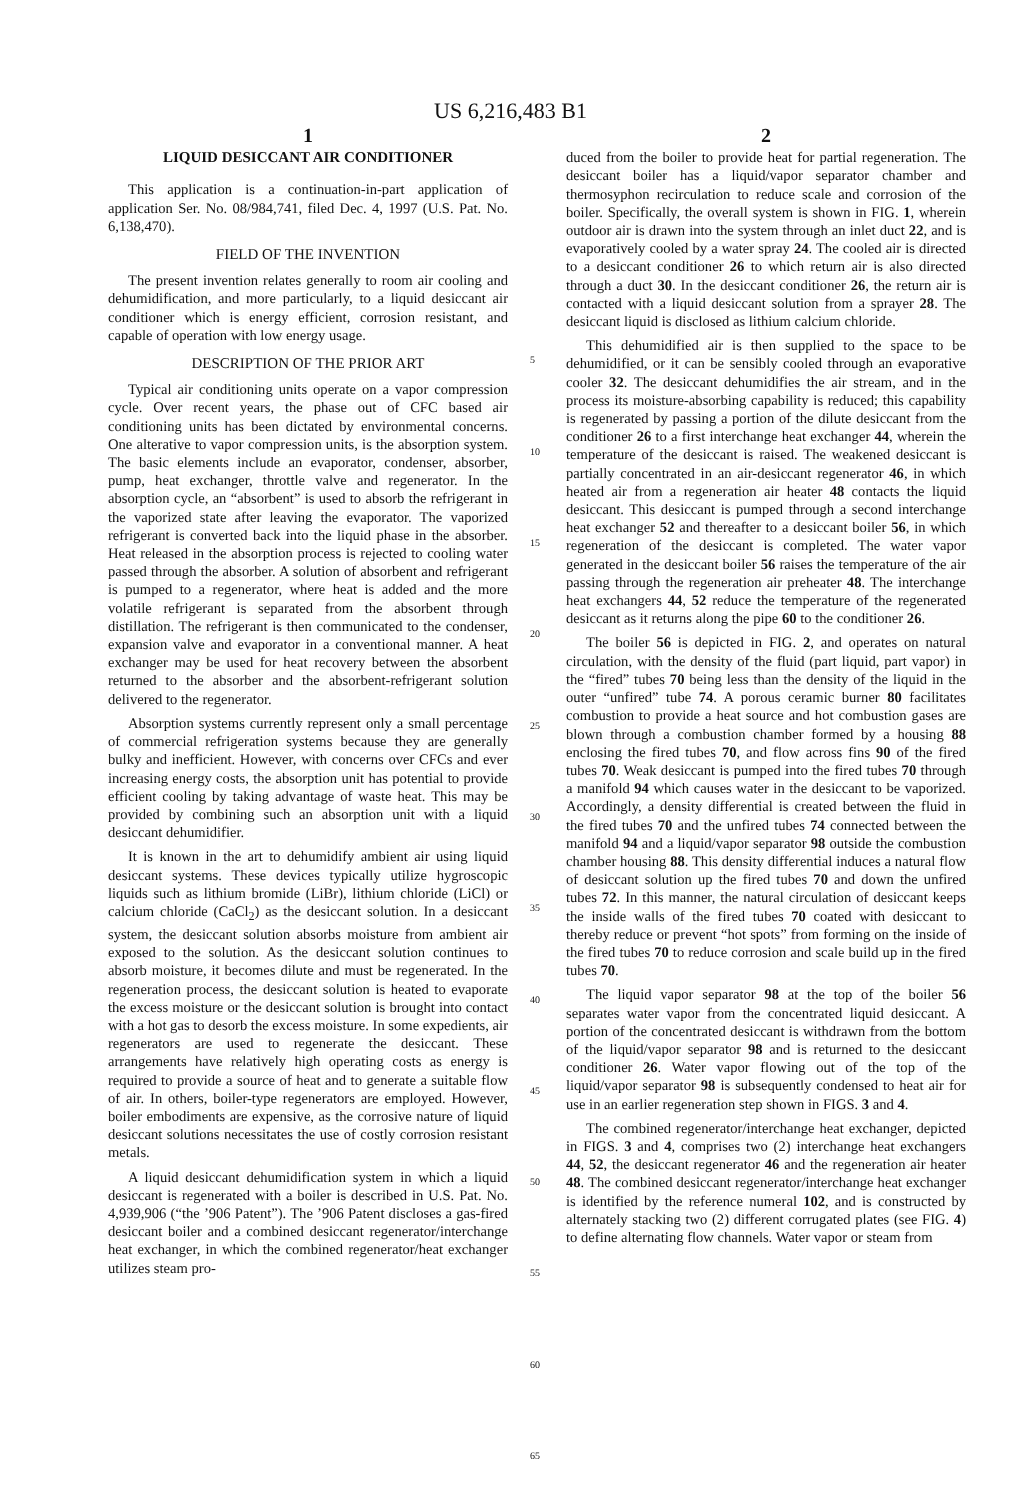US 6,216,483 B1
1
LIQUID DESICCANT AIR CONDITIONER
This application is a continuation-in-part application of application Ser. No. 08/984,741, filed Dec. 4, 1997 (U.S. Pat. No. 6,138,470).
FIELD OF THE INVENTION
The present invention relates generally to room air cooling and dehumidification, and more particularly, to a liquid desiccant air conditioner which is energy efficient, corrosion resistant, and capable of operation with low energy usage.
DESCRIPTION OF THE PRIOR ART
Typical air conditioning units operate on a vapor compression cycle. Over recent years, the phase out of CFC based air conditioning units has been dictated by environmental concerns. One alterative to vapor compression units, is the absorption system. The basic elements include an evaporator, condenser, absorber, pump, heat exchanger, throttle valve and regenerator. In the absorption cycle, an “absorbent” is used to absorb the refrigerant in the vaporized state after leaving the evaporator. The vaporized refrigerant is converted back into the liquid phase in the absorber. Heat released in the absorption process is rejected to cooling water passed through the absorber. A solution of absorbent and refrigerant is pumped to a regenerator, where heat is added and the more volatile refrigerant is separated from the absorbent through distillation. The refrigerant is then communicated to the condenser, expansion valve and evaporator in a conventional manner. A heat exchanger may be used for heat recovery between the absorbent returned to the absorber and the absorbent-refrigerant solution delivered to the regenerator.
Absorption systems currently represent only a small percentage of commercial refrigeration systems because they are generally bulky and inefficient. However, with concerns over CFCs and ever increasing energy costs, the absorption unit has potential to provide efficient cooling by taking advantage of waste heat. This may be provided by combining such an absorption unit with a liquid desiccant dehumidifier.
It is known in the art to dehumidify ambient air using liquid desiccant systems. These devices typically utilize hygroscopic liquids such as lithium bromide (LiBr), lithium chloride (LiCl) or calcium chloride (CaCl<sub>2</sub>) as the desiccant solution. In a desiccant system, the desiccant solution absorbs moisture from ambient air exposed to the solution. As the desiccant solution continues to absorb moisture, it becomes dilute and must be regenerated. In the regeneration process, the desiccant solution is heated to evaporate the excess moisture or the desiccant solution is brought into contact with a hot gas to desorb the excess moisture. In some expedients, air regenerators are used to regenerate the desiccant. These arrangements have relatively high operating costs as energy is required to provide a source of heat and to generate a suitable flow of air. In others, boiler-type regenerators are employed. However, boiler embodiments are expensive, as the corrosive nature of liquid desiccant solutions necessitates the use of costly corrosion resistant metals.
A liquid desiccant dehumidification system in which a liquid desiccant is regenerated with a boiler is described in U.S. Pat. No. 4,939,906 (“the ’906 Patent”). The ’906 Patent discloses a gas-fired desiccant boiler and a combined desiccant regenerator/interchange heat exchanger, in which the combined regenerator/heat exchanger utilizes steam pro-
5
10
15
20
25
30
35
40
45
50
55
60
65
2
duced from the boiler to provide heat for partial regeneration. The desiccant boiler has a liquid/vapor separator chamber and thermosyphon recirculation to reduce scale and corrosion of the boiler. Specifically, the overall system is shown in FIG. 1, wherein outdoor air is drawn into the system through an inlet duct 22, and is evaporatively cooled by a water spray 24. The cooled air is directed to a desiccant conditioner 26 to which return air is also directed through a duct 30. In the desiccant conditioner 26, the return air is contacted with a liquid desiccant solution from a sprayer 28. The desiccant liquid is disclosed as lithium calcium chloride.
This dehumidified air is then supplied to the space to be dehumidified, or it can be sensibly cooled through an evaporative cooler 32. The desiccant dehumidifies the air stream, and in the process its moisture-absorbing capability is reduced; this capability is regenerated by passing a portion of the dilute desiccant from the conditioner 26 to a first interchange heat exchanger 44, wherein the temperature of the desiccant is raised. The weakened desiccant is partially concentrated in an air-desiccant regenerator 46, in which heated air from a regeneration air heater 48 contacts the liquid desiccant. This desiccant is pumped through a second interchange heat exchanger 52 and thereafter to a desiccant boiler 56, in which regeneration of the desiccant is completed. The water vapor generated in the desiccant boiler 56 raises the temperature of the air passing through the regeneration air preheater 48. The interchange heat exchangers 44, 52 reduce the temperature of the regenerated desiccant as it returns along the pipe 60 to the conditioner 26.
The boiler 56 is depicted in FIG. 2, and operates on natural circulation, with the density of the fluid (part liquid, part vapor) in the “fired” tubes 70 being less than the density of the liquid in the outer “unfired” tube 74. A porous ceramic burner 80 facilitates combustion to provide a heat source and hot combustion gases are blown through a combustion chamber formed by a housing 88 enclosing the fired tubes 70, and flow across fins 90 of the fired tubes 70. Weak desiccant is pumped into the fired tubes 70 through a manifold 94 which causes water in the desiccant to be vaporized. Accordingly, a density differential is created between the fluid in the fired tubes 70 and the unfired tubes 74 connected between the manifold 94 and a liquid/vapor separator 98 outside the combustion chamber housing 88. This density differential induces a natural flow of desiccant solution up the fired tubes 70 and down the unfired tubes 72. In this manner, the natural circulation of desiccant keeps the inside walls of the fired tubes 70 coated with desiccant to thereby reduce or prevent “hot spots” from forming on the inside of the fired tubes 70 to reduce corrosion and scale build up in the fired tubes 70.
The liquid vapor separator 98 at the top of the boiler 56 separates water vapor from the concentrated liquid desiccant. A portion of the concentrated desiccant is withdrawn from the bottom of the liquid/vapor separator 98 and is returned to the desiccant conditioner 26. Water vapor flowing out of the top of the liquid/vapor separator 98 is subsequently condensed to heat air for use in an earlier regeneration step shown in FIGS. 3 and 4.
The combined regenerator/interchange heat exchanger, depicted in FIGS. 3 and 4, comprises two (2) interchange heat exchangers 44, 52, the desiccant regenerator 46 and the regeneration air heater 48. The combined desiccant regenerator/interchange heat exchanger is identified by the reference numeral 102, and is constructed by alternately stacking two (2) different corrugated plates (see FIG. 4) to define alternating flow channels. Water vapor or steam from